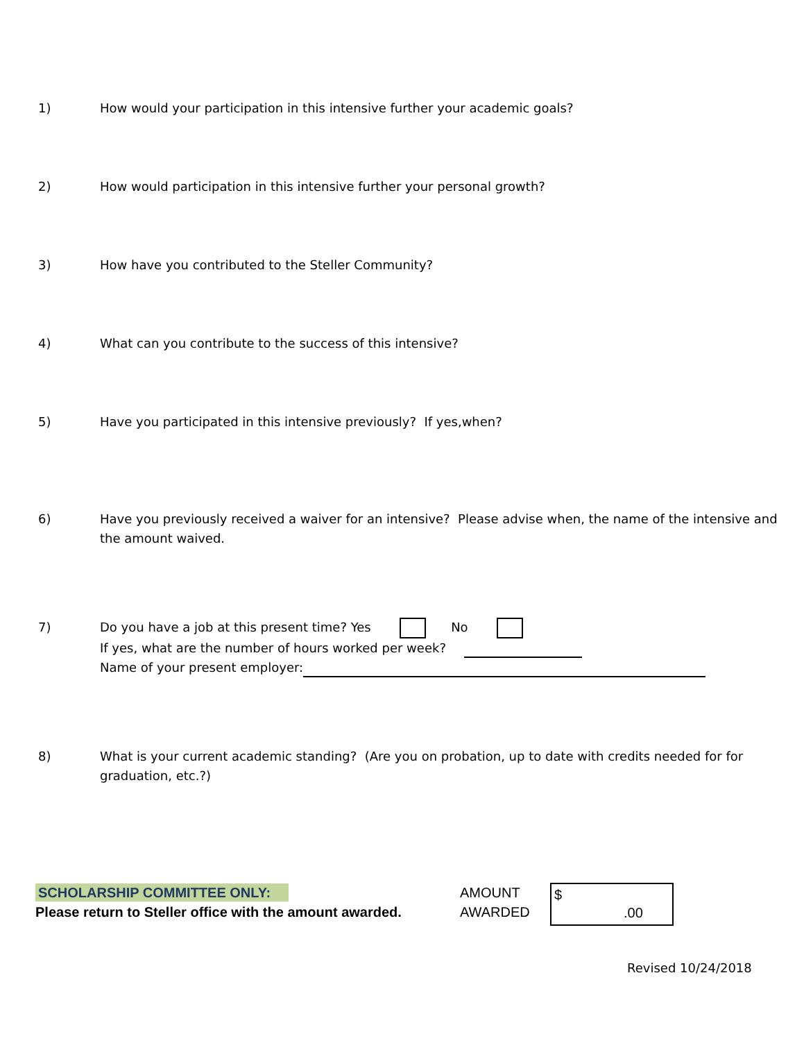1) How would your participation in this intensive further your academic goals?
2) How would participation in this intensive further your personal growth?
3) How have you contributed to the Steller Community?
4) What can you contribute to the success of this intensive?
5) Have you participated in this intensive previously? If yes,when?
6) Have you previously received a waiver for an intensive? Please advise when, the name of the intensive and the amount waived.
7) Do you have a job at this present time? Yes No
If yes, what are the number of hours worked per week?
Name of your present employer:
8) What is your current academic standing? (Are you on probation, up to date with credits needed for for graduation, etc.?)
SCHOLARSHIP COMMITTEE ONLY:
Please return to Steller office with the amount awarded.
AMOUNT
AWARDED
$
.00
Revised 10/24/2018